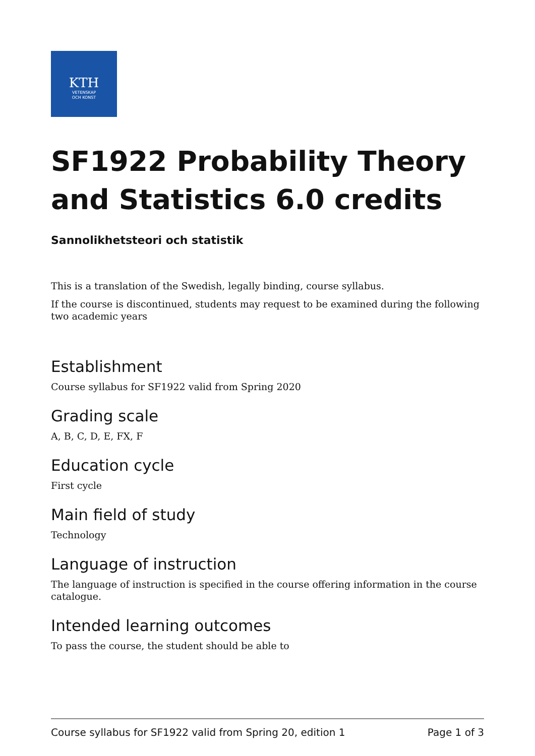KTH
VETENSKAP
OCH KONST
SF1922 Probability Theory and Statistics 6.0 credits
Sannolikhetsteori och statistik
This is a translation of the Swedish, legally binding, course syllabus.
If the course is discontinued, students may request to be examined during the following two academic years
Establishment
Course syllabus for SF1922 valid from Spring 2020
Grading scale
A, B, C, D, E, FX, F
Education cycle
First cycle
Main field of study
Technology
Language of instruction
The language of instruction is specified in the course offering information in the course catalogue.
Intended learning outcomes
To pass the course, the student should be able to
Course syllabus for SF1922 valid from Spring 20, edition 1 Page 1 of 3